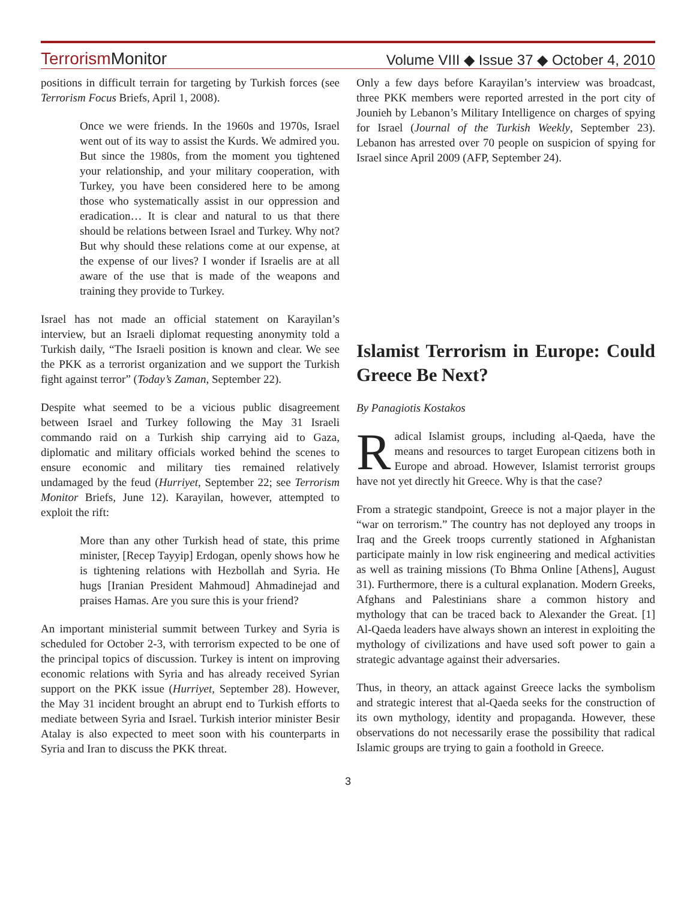TerrorismMonitor Volume VIII ◆ Issue 37 ◆ October 4, 2010
positions in difficult terrain for targeting by Turkish forces (see Terrorism Focus Briefs, April 1, 2008).
Once we were friends. In the 1960s and 1970s, Israel went out of its way to assist the Kurds. We admired you. But since the 1980s, from the moment you tightened your relationship, and your military cooperation, with Turkey, you have been considered here to be among those who systematically assist in our oppression and eradication… It is clear and natural to us that there should be relations between Israel and Turkey. Why not? But why should these relations come at our expense, at the expense of our lives? I wonder if Israelis are at all aware of the use that is made of the weapons and training they provide to Turkey.
Israel has not made an official statement on Karayilan’s interview, but an Israeli diplomat requesting anonymity told a Turkish daily, “The Israeli position is known and clear. We see the PKK as a terrorist organization and we support the Turkish fight against terror” (Today’s Zaman, September 22).
Despite what seemed to be a vicious public disagreement between Israel and Turkey following the May 31 Israeli commando raid on a Turkish ship carrying aid to Gaza, diplomatic and military officials worked behind the scenes to ensure economic and military ties remained relatively undamaged by the feud (Hurriyet, September 22; see Terrorism Monitor Briefs, June 12). Karayilan, however, attempted to exploit the rift:
More than any other Turkish head of state, this prime minister, [Recep Tayyip] Erdogan, openly shows how he is tightening relations with Hezbollah and Syria. He hugs [Iranian President Mahmoud] Ahmadinejad and praises Hamas. Are you sure this is your friend?
An important ministerial summit between Turkey and Syria is scheduled for October 2-3, with terrorism expected to be one of the principal topics of discussion. Turkey is intent on improving economic relations with Syria and has already received Syrian support on the PKK issue (Hurriyet, September 28). However, the May 31 incident brought an abrupt end to Turkish efforts to mediate between Syria and Israel. Turkish interior minister Besir Atalay is also expected to meet soon with his counterparts in Syria and Iran to discuss the PKK threat.
Only a few days before Karayilan’s interview was broadcast, three PKK members were reported arrested in the port city of Jounieh by Lebanon’s Military Intelligence on charges of spying for Israel (Journal of the Turkish Weekly, September 23). Lebanon has arrested over 70 people on suspicion of spying for Israel since April 2009 (AFP, September 24).
Islamist Terrorism in Europe: Could Greece Be Next?
By Panagiotis Kostakos
Radical Islamist groups, including al-Qaeda, have the means and resources to target European citizens both in Europe and abroad. However, Islamist terrorist groups have not yet directly hit Greece. Why is that the case?
From a strategic standpoint, Greece is not a major player in the “war on terrorism.” The country has not deployed any troops in Iraq and the Greek troops currently stationed in Afghanistan participate mainly in low risk engineering and medical activities as well as training missions (To Bhma Online [Athens], August 31). Furthermore, there is a cultural explanation. Modern Greeks, Afghans and Palestinians share a common history and mythology that can be traced back to Alexander the Great. [1] Al-Qaeda leaders have always shown an interest in exploiting the mythology of civilizations and have used soft power to gain a strategic advantage against their adversaries.
Thus, in theory, an attack against Greece lacks the symbolism and strategic interest that al-Qaeda seeks for the construction of its own mythology, identity and propaganda. However, these observations do not necessarily erase the possibility that radical Islamic groups are trying to gain a foothold in Greece.
3